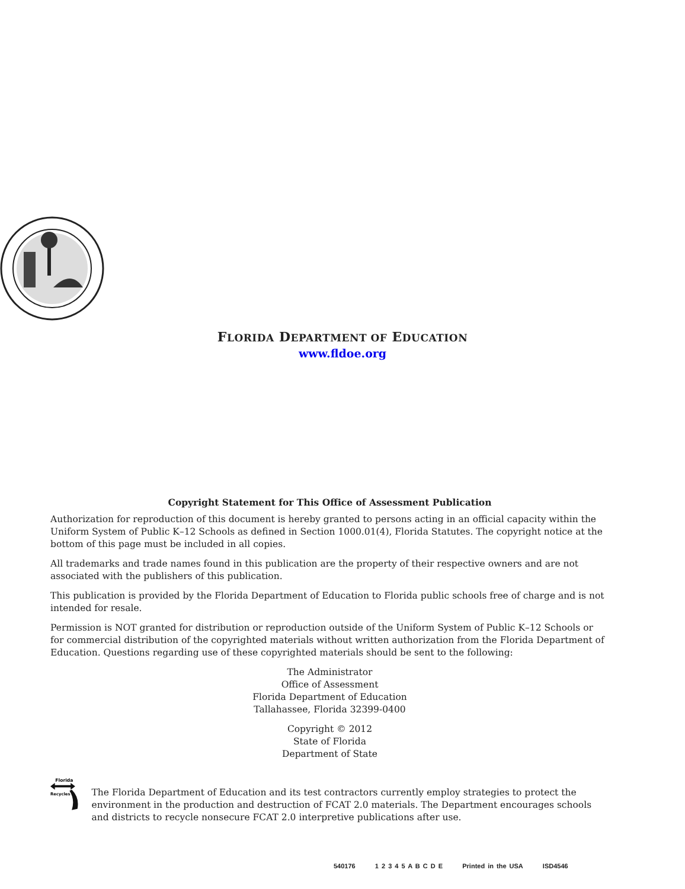FLORIDA DEPARTMENT OF EDUCATION
www.fldoe.org
Copyright Statement for This Office of Assessment Publication
Authorization for reproduction of this document is hereby granted to persons acting in an official capacity within the Uniform System of Public K–12 Schools as defined in Section 1000.01(4), Florida Statutes. The copyright notice at the bottom of this page must be included in all copies.
All trademarks and trade names found in this publication are the property of their respective owners and are not associated with the publishers of this publication.
This publication is provided by the Florida Department of Education to Florida public schools free of charge and is not intended for resale.
Permission is NOT granted for distribution or reproduction outside of the Uniform System of Public K–12 Schools or for commercial distribution of the copyrighted materials without written authorization from the Florida Department of Education. Questions regarding use of these copyrighted materials should be sent to the following:
The Administrator
Office of Assessment
Florida Department of Education
Tallahassee, Florida 32399-0400
Copyright © 2012
State of Florida
Department of State
Florida
Recycles
The Florida Department of Education and its test contractors currently employ strategies to protect the environment in the production and destruction of FCAT 2.0 materials. The Department encourages schools and districts to recycle nonsecure FCAT 2.0 interpretive publications after use.
540176 1 2 3 4 5 A B C D E Printed in the USA ISD4546